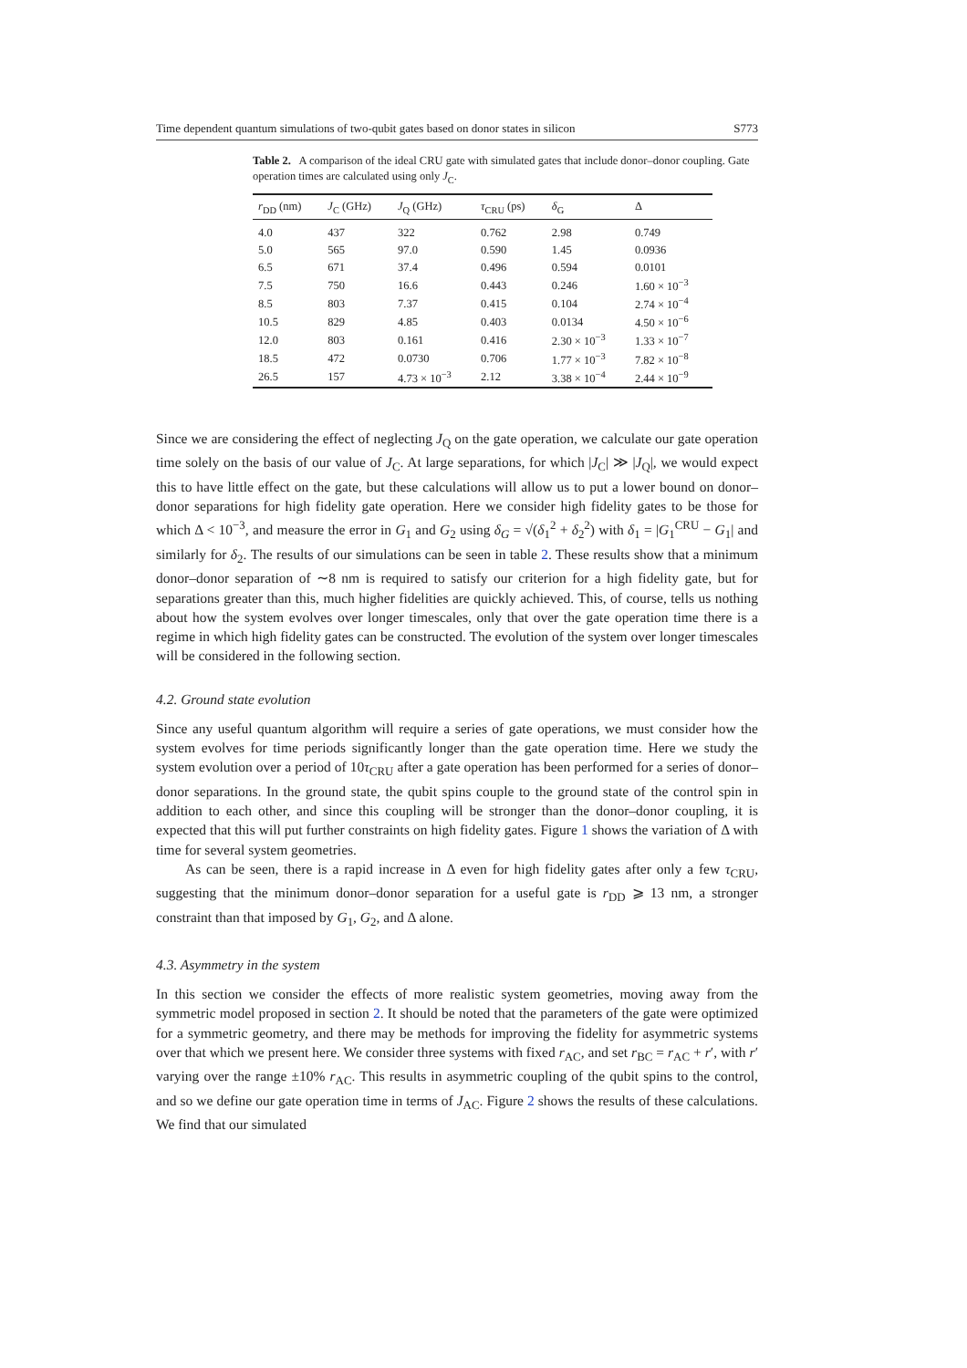Time dependent quantum simulations of two-qubit gates based on donor states in silicon S773
Table 2. A comparison of the ideal CRU gate with simulated gates that include donor–donor coupling. Gate operation times are calculated using only J<sub>C</sub>.
| r<sub>DD</sub> (nm) | J<sub>C</sub> (GHz) | J<sub>Q</sub> (GHz) | τ<sub>CRU</sub> (ps) | δ<sub>G</sub> | Δ |
| --- | --- | --- | --- | --- | --- |
| 4.0 | 437 | 322 | 0.762 | 2.98 | 0.749 |
| 5.0 | 565 | 97.0 | 0.590 | 1.45 | 0.0936 |
| 6.5 | 671 | 37.4 | 0.496 | 0.594 | 0.0101 |
| 7.5 | 750 | 16.6 | 0.443 | 0.246 | 1.60 × 10<sup>−3</sup> |
| 8.5 | 803 | 7.37 | 0.415 | 0.104 | 2.74 × 10<sup>−4</sup> |
| 10.5 | 829 | 4.85 | 0.403 | 0.0134 | 4.50 × 10<sup>−6</sup> |
| 12.0 | 803 | 0.161 | 0.416 | 2.30 × 10<sup>−3</sup> | 1.33 × 10<sup>−7</sup> |
| 18.5 | 472 | 0.0730 | 0.706 | 1.77 × 10<sup>−3</sup> | 7.82 × 10<sup>−8</sup> |
| 26.5 | 157 | 4.73 × 10<sup>−3</sup> | 2.12 | 3.38 × 10<sup>−4</sup> | 2.44 × 10<sup>−9</sup> |
Since we are considering the effect of neglecting J<sub>Q</sub> on the gate operation, we calculate our gate operation time solely on the basis of our value of J<sub>C</sub>. At large separations, for which |J<sub>C</sub>| ≫ |J<sub>Q</sub>|, we would expect this to have little effect on the gate, but these calculations will allow us to put a lower bound on donor–donor separations for high fidelity gate operation. Here we consider high fidelity gates to be those for which Δ < 10<sup>−3</sup>, and measure the error in G<sub>1</sub> and G<sub>2</sub> using δ<sub>G</sub> = √(δ<sub>1</sub><sup>2</sup> + δ<sub>2</sub><sup>2</sup>) with δ<sub>1</sub> = |G<sub>1</sub><sup>CRU</sup> − G<sub>1</sub>| and similarly for δ<sub>2</sub>. The results of our simulations can be seen in table 2. These results show that a minimum donor–donor separation of ∼8 nm is required to satisfy our criterion for a high fidelity gate, but for separations greater than this, much higher fidelities are quickly achieved. This, of course, tells us nothing about how the system evolves over longer timescales, only that over the gate operation time there is a regime in which high fidelity gates can be constructed. The evolution of the system over longer timescales will be considered in the following section.
4.2. Ground state evolution
Since any useful quantum algorithm will require a series of gate operations, we must consider how the system evolves for time periods significantly longer than the gate operation time. Here we study the system evolution over a period of 10τ<sub>CRU</sub> after a gate operation has been performed for a series of donor–donor separations. In the ground state, the qubit spins couple to the ground state of the control spin in addition to each other, and since this coupling will be stronger than the donor–donor coupling, it is expected that this will put further constraints on high fidelity gates. Figure 1 shows the variation of Δ with time for several system geometries.
As can be seen, there is a rapid increase in Δ even for high fidelity gates after only a few τ<sub>CRU</sub>, suggesting that the minimum donor–donor separation for a useful gate is r<sub>DD</sub> ⩾ 13 nm, a stronger constraint than that imposed by G<sub>1</sub>, G<sub>2</sub>, and Δ alone.
4.3. Asymmetry in the system
In this section we consider the effects of more realistic system geometries, moving away from the symmetric model proposed in section 2. It should be noted that the parameters of the gate were optimized for a symmetric geometry, and there may be methods for improving the fidelity for asymmetric systems over that which we present here. We consider three systems with fixed r<sub>AC</sub>, and set r<sub>BC</sub> = r<sub>AC</sub> + r′, with r′ varying over the range ±10% r<sub>AC</sub>. This results in asymmetric coupling of the qubit spins to the control, and so we define our gate operation time in terms of J<sub>AC</sub>. Figure 2 shows the results of these calculations. We find that our simulated